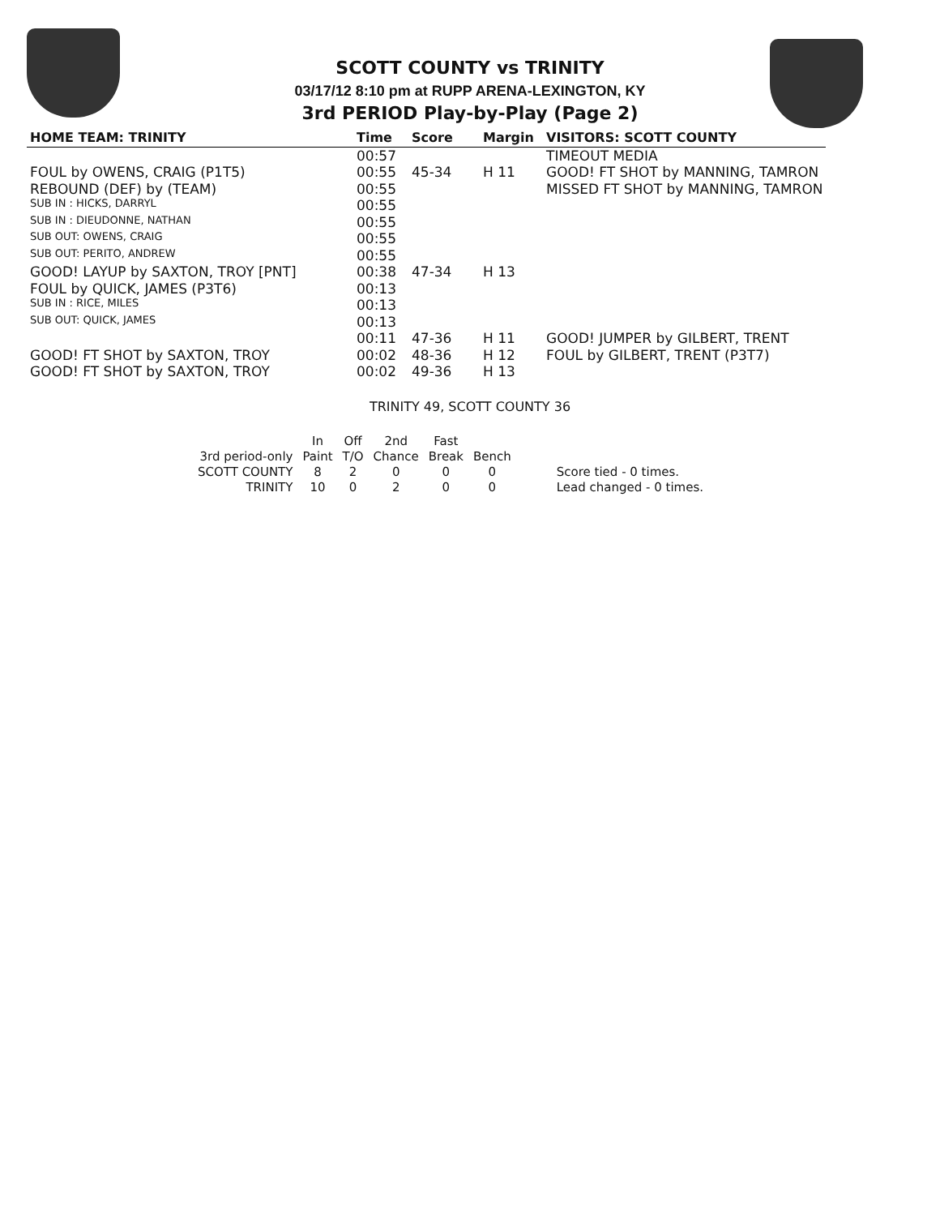SCOTT COUNTY vs TRINITY
03/17/12 8:10 pm at RUPP ARENA-LEXINGTON, KY
3rd PERIOD Play-by-Play (Page 2)
| HOME TEAM: TRINITY | Time | Score | Margin | VISITORS: SCOTT COUNTY |
| --- | --- | --- | --- | --- |
| | 00:57 | | | TIMEOUT MEDIA |
| FOUL by OWENS, CRAIG (P1T5) | 00:55 | 45-34 | H 11 | GOOD! FT SHOT by MANNING, TAMRON |
| REBOUND (DEF) by (TEAM) | 00:55 | | | MISSED FT SHOT by MANNING, TAMRON |
| SUB IN : HICKS, DARRYL | 00:55 | | | |
| SUB IN : DIEUDONNE, NATHAN | 00:55 | | | |
| SUB OUT: OWENS, CRAIG | 00:55 | | | |
| SUB OUT: PERITO, ANDREW | 00:55 | | | |
| GOOD! LAYUP by SAXTON, TROY [PNT] | 00:38 | 47-34 | H 13 | |
| FOUL by QUICK, JAMES (P3T6) | 00:13 | | | |
| SUB IN : RICE, MILES | 00:13 | | | |
| SUB OUT: QUICK, JAMES | 00:13 | | | |
| | 00:11 | 47-36 | H 11 | GOOD! JUMPER by GILBERT, TRENT |
| GOOD! FT SHOT by SAXTON, TROY | 00:02 | 48-36 | H 12 | FOUL by GILBERT, TRENT (P3T7) |
| GOOD! FT SHOT by SAXTON, TROY | 00:02 | 49-36 | H 13 | |
TRINITY 49, SCOTT COUNTY 36
| | In | Off | 2nd | Fast | | |
| 3rd period-only | Paint | T/O | Chance | Break | Bench | |
| SCOTT COUNTY | 8 | 2 | 0 | 0 | 0 | Score tied - 0 times. |
| TRINITY | 10 | 0 | 2 | 0 | 0 | Lead changed - 0 times. |